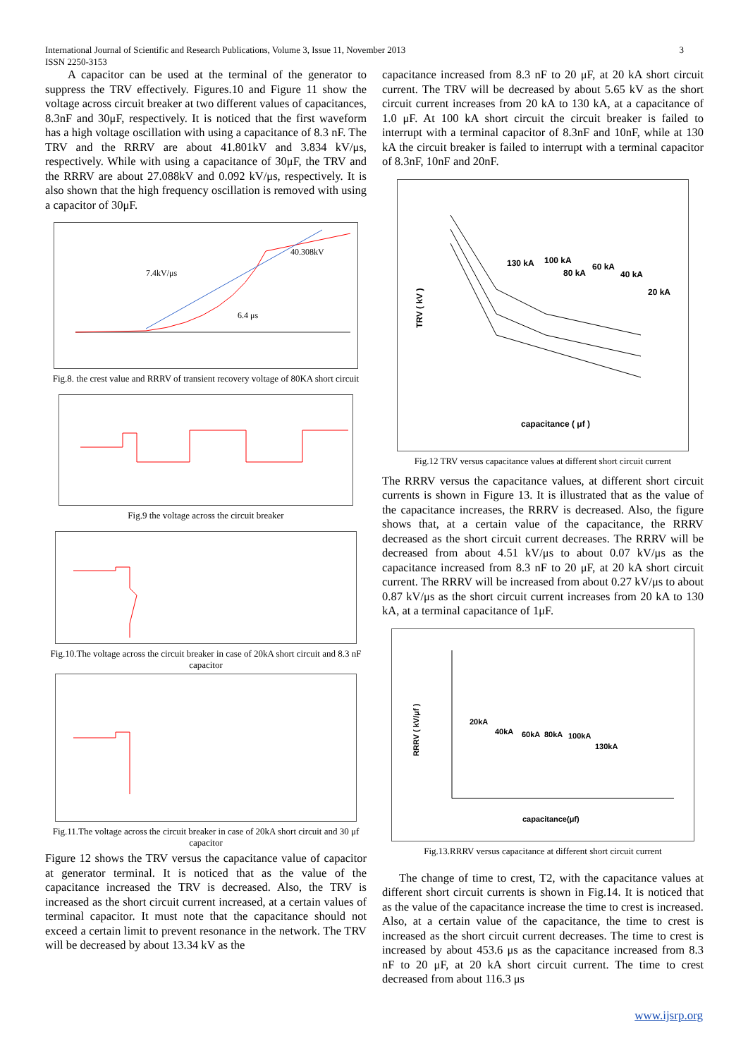International Journal of Scientific and Research Publications, Volume 3, Issue 11, November 2013 3
ISSN 2250-3153
A capacitor can be used at the terminal of the generator to suppress the TRV effectively. Figures.10 and Figure 11 show the voltage across circuit breaker at two different values of capacitances, 8.3nF and 30μF, respectively. It is noticed that the first waveform has a high voltage oscillation with using a capacitance of 8.3 nF. The TRV and the RRRV are about 41.801kV and 3.834 kV/μs, respectively. While with using a capacitance of 30μF, the TRV and the RRRV are about 27.088kV and 0.092 kV/μs, respectively. It is also shown that the high frequency oscillation is removed with using a capacitor of 30μF.
7.4kV/μs
40.308kV
6.4 μs
Fig.8. the crest value and RRRV of transient recovery voltage of 80KA short circuit
Fig.9 the voltage across the circuit breaker
Fig.10.The voltage across the circuit breaker in case of 20kA short circuit and 8.3 nF capacitor
Fig.11.The voltage across the circuit breaker in case of 20kA short circuit and 30 μf capacitor
Figure 12 shows the TRV versus the capacitance value of capacitor at generator terminal. It is noticed that as the value of the capacitance increased the TRV is decreased. Also, the TRV is increased as the short circuit current increased, at a certain values of terminal capacitor. It must note that the capacitance should not exceed a certain limit to prevent resonance in the network. The TRV will be decreased by about 13.34 kV as the
capacitance increased from 8.3 nF to 20 μF, at 20 kA short circuit current. The TRV will be decreased by about 5.65 kV as the short circuit current increases from 20 kA to 130 kA, at a capacitance of 1.0 μF. At 100 kA short circuit the circuit breaker is failed to interrupt with a terminal capacitor of 8.3nF and 10nF, while at 130 kA the circuit breaker is failed to interrupt with a terminal capacitor of 8.3nF, 10nF and 20nF.
130 kA
100 kA
80 kA
60 kA
40 kA
20 kA
capacitance ( μf )
TRV ( kV )
Fig.12 TRV versus capacitance values at different short circuit current
The RRRV versus the capacitance values, at different short circuit currents is shown in Figure 13. It is illustrated that as the value of the capacitance increases, the RRRV is decreased. Also, the figure shows that, at a certain value of the capacitance, the RRRV decreased as the short circuit current decreases. The RRRV will be decreased from about 4.51 kV/μs to about 0.07 kV/μs as the capacitance increased from 8.3 nF to 20 μF, at 20 kA short circuit current. The RRRV will be increased from about 0.27 kV/μs to about 0.87 kV/μs as the short circuit current increases from 20 kA to 130 kA, at a terminal capacitance of 1μF.
20kA
40kA
60kA
80kA
100kA
130kA
capacitance(μf)
RRRV ( kV/μf )
Fig.13.RRRV versus capacitance at different short circuit current
The change of time to crest, T2, with the capacitance values at different short circuit currents is shown in Fig.14. It is noticed that as the value of the capacitance increase the time to crest is increased. Also, at a certain value of the capacitance, the time to crest is increased as the short circuit current decreases. The time to crest is increased by about 453.6 μs as the capacitance increased from 8.3 nF to 20 μF, at 20 kA short circuit current. The time to crest decreased from about 116.3 μs
www.ijsrp.org